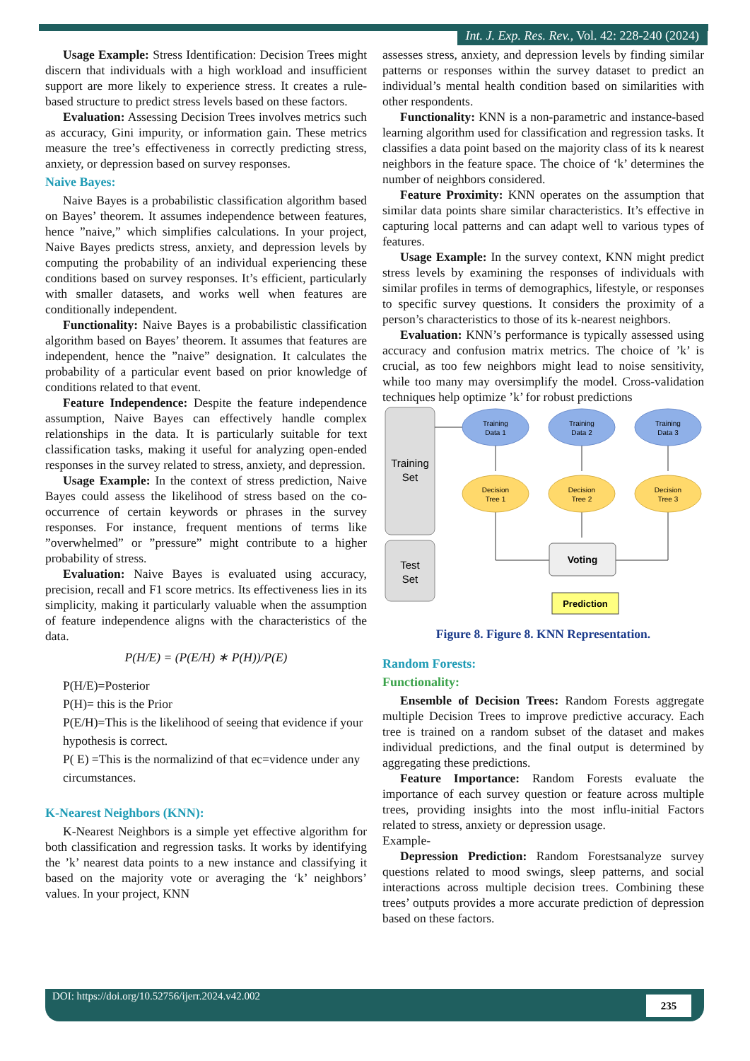Int. J. Exp. Res. Rev., Vol. 42: 228-240 (2024)
Usage Example: Stress Identification: Decision Trees might discern that individuals with a high workload and insufficient support are more likely to experience stress. It creates a rule-based structure to predict stress levels based on these factors.
Evaluation: Assessing Decision Trees involves metrics such as accuracy, Gini impurity, or information gain. These metrics measure the tree’s effectiveness in correctly predicting stress, anxiety, or depression based on survey responses.
Naive Bayes:
Naive Bayes is a probabilistic classification algorithm based on Bayes’ theorem. It assumes independence between features, hence ”naive,” which simplifies calculations. In your project, Naive Bayes predicts stress, anxiety, and depression levels by computing the probability of an individual experiencing these conditions based on survey responses. It’s efficient, particularly with smaller datasets, and works well when features are conditionally independent.
Functionality: Naive Bayes is a probabilistic classification algorithm based on Bayes’ theorem. It assumes that features are independent, hence the ”naive” designation. It calculates the probability of a particular event based on prior knowledge of conditions related to that event.
Feature Independence: Despite the feature independence assumption, Naive Bayes can effectively handle complex relationships in the data. It is particularly suitable for text classification tasks, making it useful for analyzing open-ended responses in the survey related to stress, anxiety, and depression.
Usage Example: In the context of stress prediction, Naive Bayes could assess the likelihood of stress based on the co-occurrence of certain keywords or phrases in the survey responses. For instance, frequent mentions of terms like ”overwhelmed” or ”pressure” might contribute to a higher probability of stress.
Evaluation: Naive Bayes is evaluated using accuracy, precision, recall and F1 score metrics. Its effectiveness lies in its simplicity, making it particularly valuable when the assumption of feature independence aligns with the characteristics of the data.
P(H/E) = (P(E/H) ∗ P(H))/P(E)
P(H/E)=Posterior
P(H)= this is the Prior
P(E/H)=This is the likelihood of seeing that evidence if your hypothesis is correct.
P( E) =This is the normalizind of that ec=vidence under any circumstances.
K-Nearest Neighbors (KNN):
K-Nearest Neighbors is a simple yet effective algorithm for both classification and regression tasks. It works by identifying the ’k’ nearest data points to a new instance and classifying it based on the majority vote or averaging the ‘k’ neighbors’ values. In your project, KNN
assesses stress, anxiety, and depression levels by finding similar patterns or responses within the survey dataset to predict an individual’s mental health condition based on similarities with other respondents.
Functionality: KNN is a non-parametric and instance-based learning algorithm used for classification and regression tasks. It classifies a data point based on the majority class of its k nearest neighbors in the feature space. The choice of ‘k’ determines the number of neighbors considered.
Feature Proximity: KNN operates on the assumption that similar data points share similar characteristics. It’s effective in capturing local patterns and can adapt well to various types of features.
Usage Example: In the survey context, KNN might predict stress levels by examining the responses of individuals with similar profiles in terms of demographics, lifestyle, or responses to specific survey questions. It considers the proximity of a person’s characteristics to those of its k-nearest neighbors.
Evaluation: KNN’s performance is typically assessed using accuracy and confusion matrix metrics. The choice of ’k’ is crucial, as too few neighbors might lead to noise sensitivity, while too many may oversimplify the model. Cross-validation techniques help optimize ’k’ for robust predictions
Training
Set
Test
Set
Training
Data 1
Training
Data 2
Training
Data 3
Decision
Tree 1
Decision
Tree 2
Decision
Tree 3
Voting
Prediction
Figure 8. Figure 8. KNN Representation.
Random Forests:
Functionality:
Ensemble of Decision Trees: Random Forests aggregate multiple Decision Trees to improve predictive accuracy. Each tree is trained on a random subset of the dataset and makes individual predictions, and the final output is determined by aggregating these predictions.
Feature Importance: Random Forests evaluate the importance of each survey question or feature across multiple trees, providing insights into the most influ-initial Factors related to stress, anxiety or depression usage.
Example-
Depression Prediction: Random Forestsanalyze survey questions related to mood swings, sleep patterns, and social interactions across multiple decision trees. Combining these trees’ outputs provides a more accurate prediction of depression based on these factors.
DOI: https://doi.org/10.52756/ijerr.2024.v42.002
235